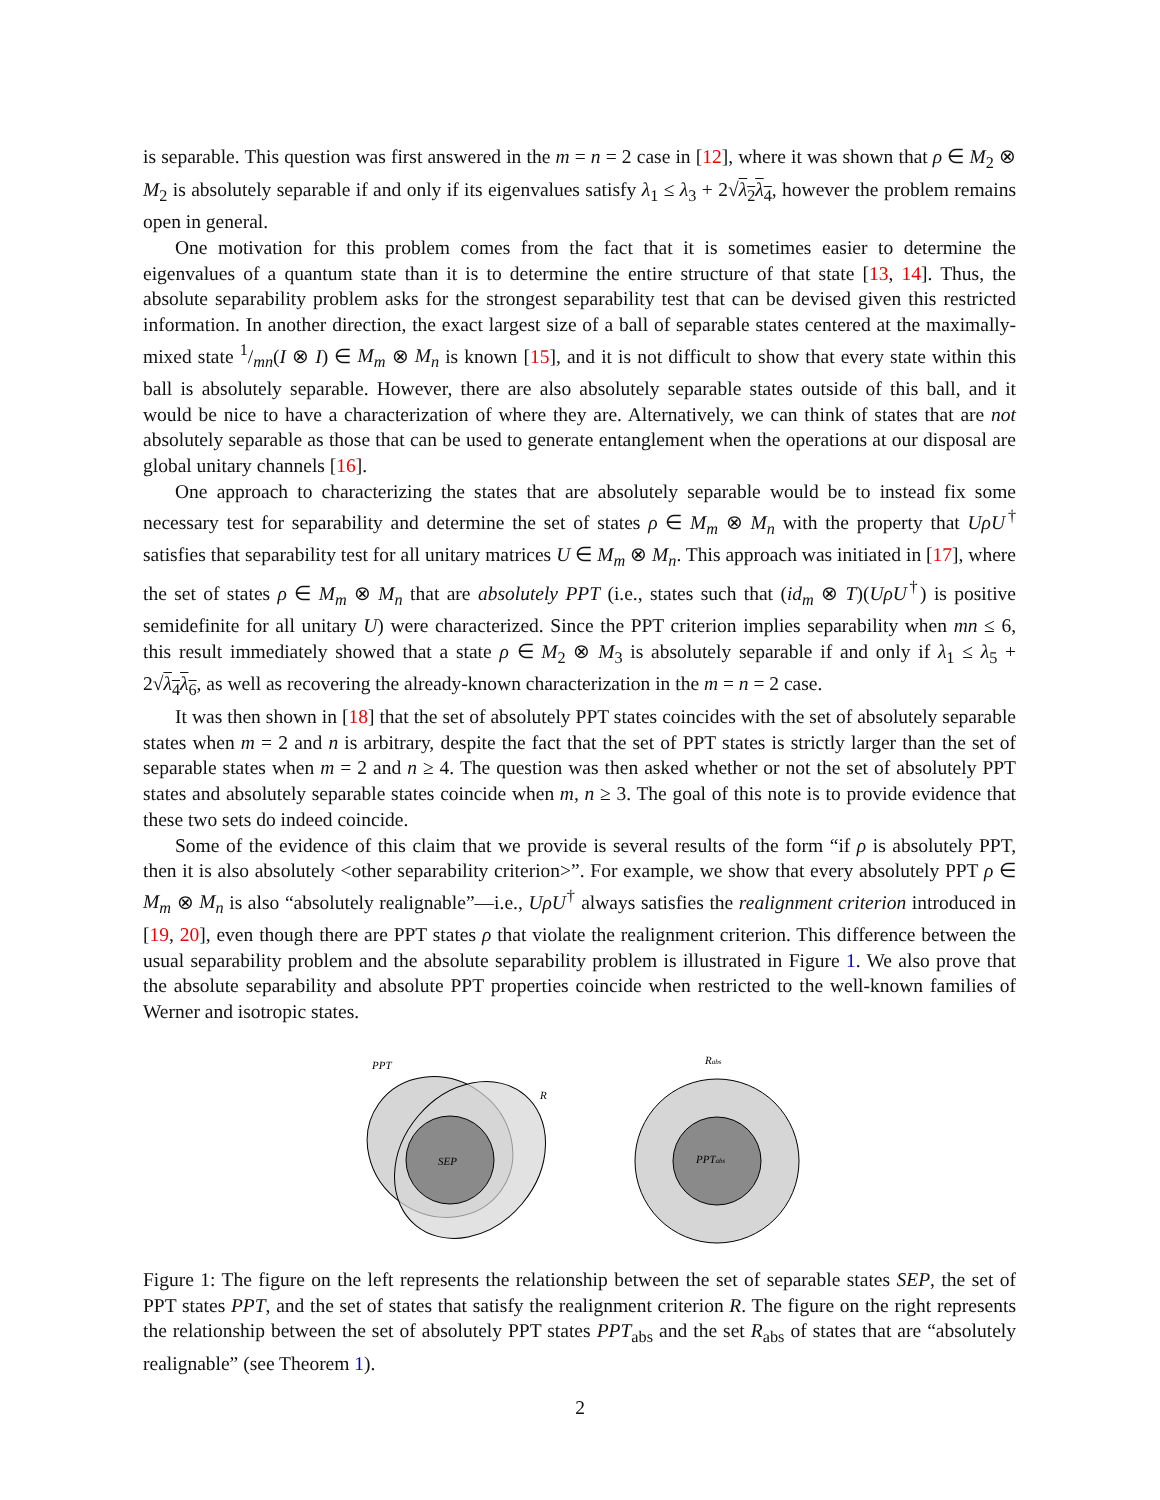is separable. This question was first answered in the m = n = 2 case in [12], where it was shown that ρ ∈ M<sub>2</sub> ⊗ M<sub>2</sub> is absolutely separable if and only if its eigenvalues satisfy λ<sub>1</sub> ≤ λ<sub>3</sub> + 2√λ<sub>2</sub>λ<sub>4</sub>, however the problem remains open in general.
One motivation for this problem comes from the fact that it is sometimes easier to determine the eigenvalues of a quantum state than it is to determine the entire structure of that state [13, 14]. Thus, the absolute separability problem asks for the strongest separability test that can be devised given this restricted information. In another direction, the exact largest size of a ball of separable states centered at the maximally-mixed state 1/mn(I ⊗ I) ∈ M<sub>m</sub> ⊗ M<sub>n</sub> is known [15], and it is not difficult to show that every state within this ball is absolutely separable. However, there are also absolutely separable states outside of this ball, and it would be nice to have a characterization of where they are. Alternatively, we can think of states that are not absolutely separable as those that can be used to generate entanglement when the operations at our disposal are global unitary channels [16].
One approach to characterizing the states that are absolutely separable would be to instead fix some necessary test for separability and determine the set of states ρ ∈ M<sub>m</sub> ⊗ M<sub>n</sub> with the property that UρU<sup>†</sup> satisfies that separability test for all unitary matrices U ∈ M<sub>m</sub> ⊗ M<sub>n</sub>. This approach was initiated in [17], where the set of states ρ ∈ M<sub>m</sub> ⊗ M<sub>n</sub> that are absolutely PPT (i.e., states such that (id<sub>m</sub> ⊗ T)(UρU<sup>†</sup>) is positive semidefinite for all unitary U) were characterized. Since the PPT criterion implies separability when mn ≤ 6, this result immediately showed that a state ρ ∈ M<sub>2</sub> ⊗ M<sub>3</sub> is absolutely separable if and only if λ<sub>1</sub> ≤ λ<sub>5</sub> + 2√λ<sub>4</sub>λ<sub>6</sub>, as well as recovering the already-known characterization in the m = n = 2 case.
It was then shown in [18] that the set of absolutely PPT states coincides with the set of absolutely separable states when m = 2 and n is arbitrary, despite the fact that the set of PPT states is strictly larger than the set of separable states when m = 2 and n ≥ 4. The question was then asked whether or not the set of absolutely PPT states and absolutely separable states coincide when m, n ≥ 3. The goal of this note is to provide evidence that these two sets do indeed coincide.
Some of the evidence of this claim that we provide is several results of the form “if ρ is absolutely PPT, then it is also absolutely <other separability criterion>”. For example, we show that every absolutely PPT ρ ∈ M<sub>m</sub> ⊗ M<sub>n</sub> is also “absolutely realignable”—i.e., UρU<sup>†</sup> always satisfies the realignment criterion introduced in [19, 20], even though there are PPT states ρ that violate the realignment criterion. This difference between the usual separability problem and the absolute separability problem is illustrated in Figure 1. We also prove that the absolute separability and absolute PPT properties coincide when restricted to the well-known families of Werner and isotropic states.
PPT
R
SEP
Rabs
PPTabs
Figure 1: The figure on the left represents the relationship between the set of separable states SEP, the set of PPT states PPT, and the set of states that satisfy the realignment criterion R. The figure on the right represents the relationship between the set of absolutely PPT states PPT<sub>abs</sub> and the set R<sub>abs</sub> of states that are “absolutely realignable” (see Theorem 1).
2